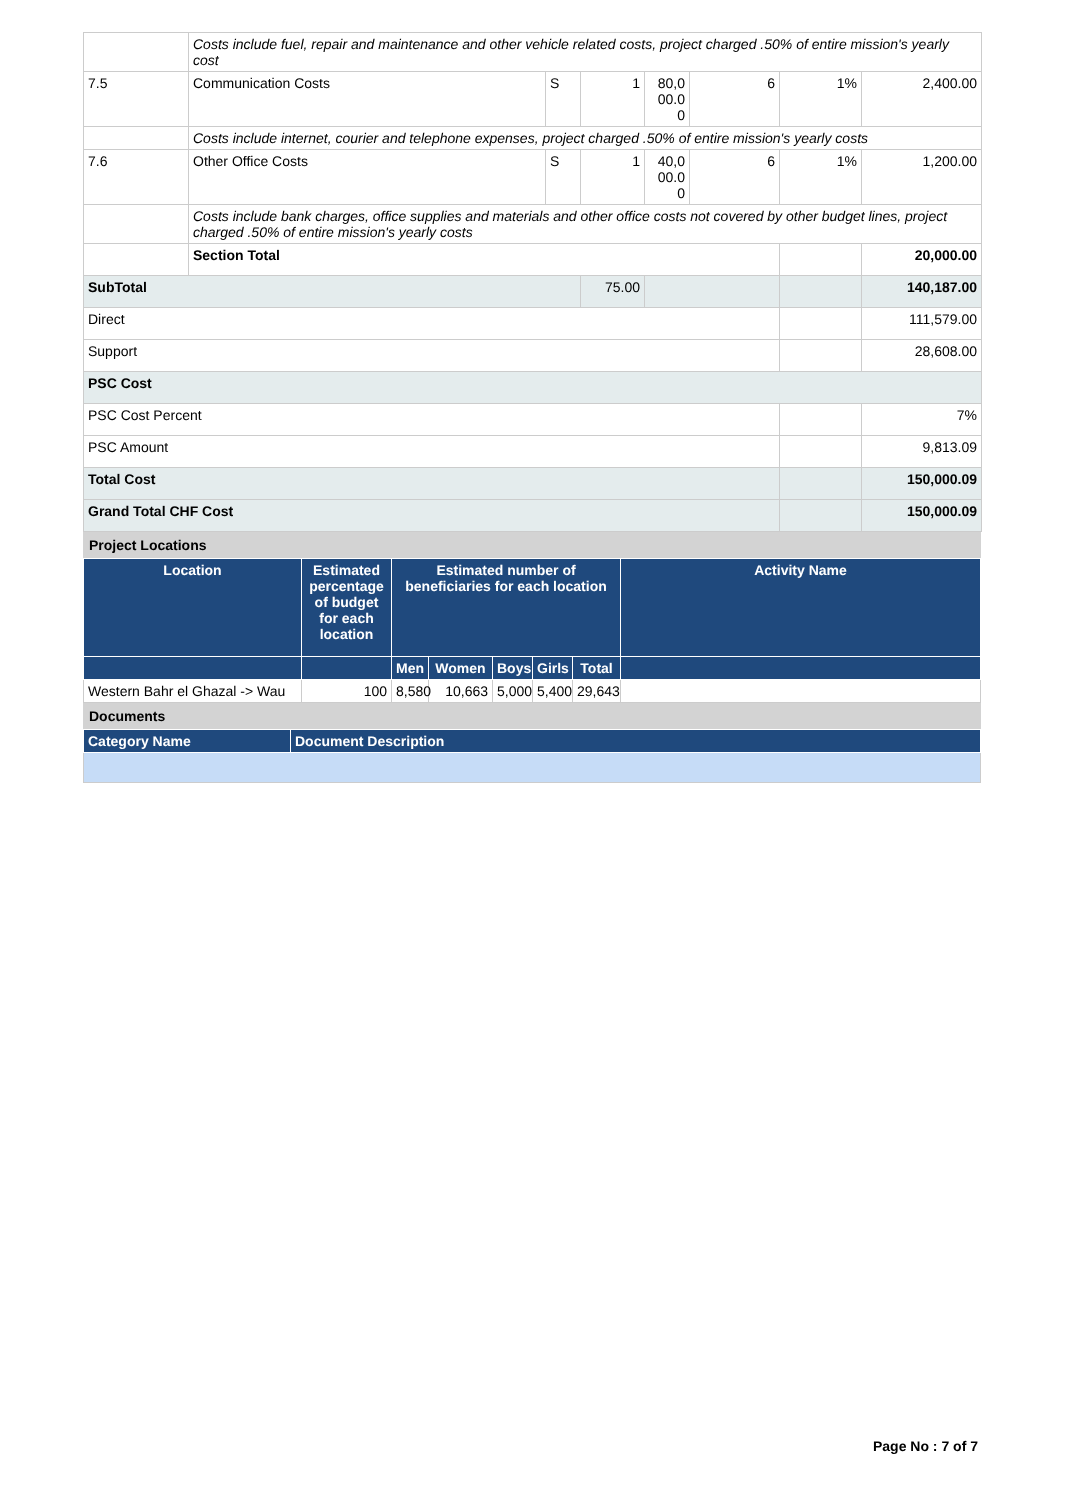| | Costs include fuel, repair and maintenance and other vehicle related costs, project charged .50% of entire mission's yearly cost | | | | | | |
| 7.5 | Communication Costs | S | 1 | 80,0 00.0 0 | 6 | 1% | 2,400.00 |
| | Costs include internet, courier and telephone expenses, project charged .50% of entire mission's yearly costs | | | | | | |
| 7.6 | Other Office Costs | S | 1 | 40,0 00.0 0 | 6 | 1% | 1,200.00 |
| | Costs include bank charges, office supplies and materials and other office costs not covered by other budget lines, project charged .50% of entire mission's yearly costs | | | | | | |
| | Section Total | | | | | | 20,000.00 |
| SubTotal | | | 75.00 | | | | 140,187.00 |
| Direct | | | | | | | 111,579.00 |
| Support | | | | | | | 28,608.00 |
| PSC Cost | | | | | | | |
| PSC Cost Percent | | | | | | | 7% |
| PSC Amount | | | | | | | 9,813.09 |
| Total Cost | | | | | | | 150,000.09 |
| Grand Total CHF Cost | | | | | | | 150,000.09 |
| Project Locations |
| Location | Estimated percentage of budget for each location | Estimated number of beneficiaries for each location | | | | | Activity Name |
| --- | --- | --- | --- | --- | --- | --- | --- |
| | | Men | Women | Boys | Girls | Total | |
| Western Bahr el Ghazal -> Wau | 100 | 8,580 | 10,663 | 5,000 | 5,400 | 29,643 | |
| Documents |
| Category Name | Document Description |
| --- | --- |
Page No : 7 of 7